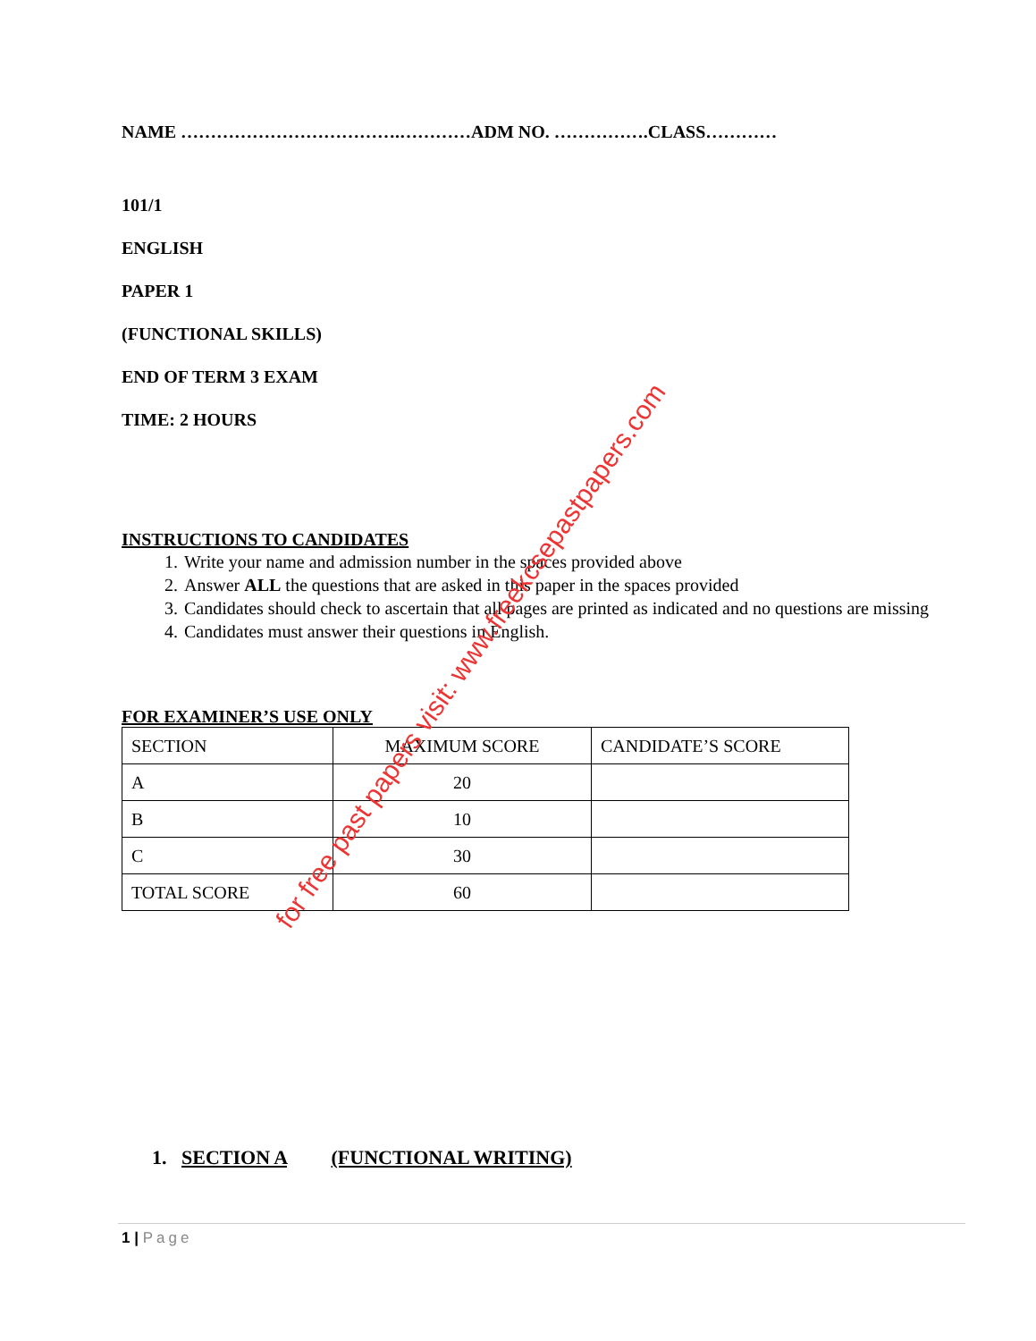NAME ……………………………….…………ADM NO. …………….CLASS…………
101/1
ENGLISH
PAPER 1
(FUNCTIONAL SKILLS)
END OF TERM 3 EXAM
TIME: 2 HOURS
INSTRUCTIONS TO CANDIDATES
1. Write your name and admission number in the spaces provided above
2. Answer ALL the questions that are asked in this paper in the spaces provided
3. Candidates should check to ascertain that all pages are printed as indicated and no questions are missing
4. Candidates must answer their questions in English.
FOR EXAMINER’S USE ONLY
| SECTION | MAXIMUM SCORE | CANDIDATE’S SCORE |
| A | 20 | |
| B | 10 | |
| C | 30 | |
| TOTAL SCORE | 60 | |
1. SECTION A (FUNCTIONAL WRITING)
1 | Page
for free past papers visit: www.freekcsepastpapers.com